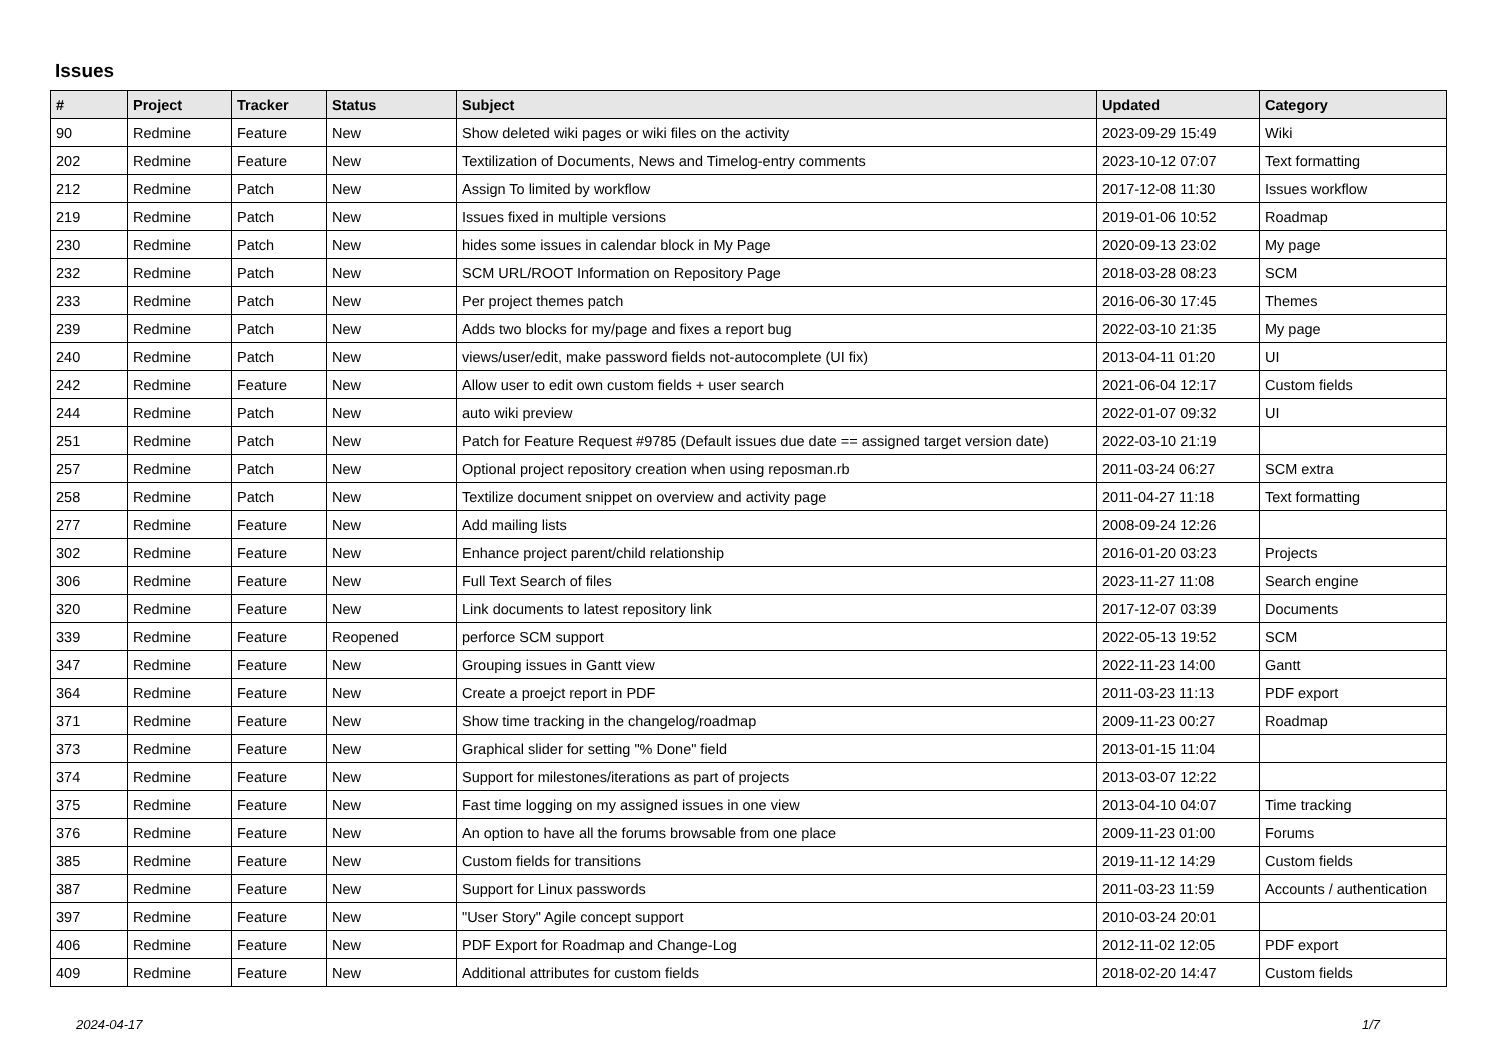Issues
| # | Project | Tracker | Status | Subject | Updated | Category |
| --- | --- | --- | --- | --- | --- | --- |
| 90 | Redmine | Feature | New | Show deleted wiki pages or wiki files on the activity | 2023-09-29 15:49 | Wiki |
| 202 | Redmine | Feature | New | Textilization of Documents, News and Timelog-entry comments | 2023-10-12 07:07 | Text formatting |
| 212 | Redmine | Patch | New | Assign To limited by workflow | 2017-12-08 11:30 | Issues workflow |
| 219 | Redmine | Patch | New | Issues fixed in multiple versions | 2019-01-06 10:52 | Roadmap |
| 230 | Redmine | Patch | New | hides some issues in calendar block in My Page | 2020-09-13 23:02 | My page |
| 232 | Redmine | Patch | New | SCM URL/ROOT Information on Repository Page | 2018-03-28 08:23 | SCM |
| 233 | Redmine | Patch | New | Per project themes patch | 2016-06-30 17:45 | Themes |
| 239 | Redmine | Patch | New | Adds two blocks for my/page and fixes a report bug | 2022-03-10 21:35 | My page |
| 240 | Redmine | Patch | New | views/user/edit, make password fields not-autocomplete (UI fix) | 2013-04-11 01:20 | UI |
| 242 | Redmine | Feature | New | Allow user to edit own custom fields + user search | 2021-06-04 12:17 | Custom fields |
| 244 | Redmine | Patch | New | auto wiki preview | 2022-01-07 09:32 | UI |
| 251 | Redmine | Patch | New | Patch for Feature Request #9785 (Default issues due date == assigned target version date) | 2022-03-10 21:19 | |
| 257 | Redmine | Patch | New | Optional project repository creation when using reposman.rb | 2011-03-24 06:27 | SCM extra |
| 258 | Redmine | Patch | New | Textilize document snippet on overview and activity page | 2011-04-27 11:18 | Text formatting |
| 277 | Redmine | Feature | New | Add mailing lists | 2008-09-24 12:26 | |
| 302 | Redmine | Feature | New | Enhance project parent/child relationship | 2016-01-20 03:23 | Projects |
| 306 | Redmine | Feature | New | Full Text Search of files | 2023-11-27 11:08 | Search engine |
| 320 | Redmine | Feature | New | Link documents to latest repository link | 2017-12-07 03:39 | Documents |
| 339 | Redmine | Feature | Reopened | perforce SCM support | 2022-05-13 19:52 | SCM |
| 347 | Redmine | Feature | New | Grouping issues in Gantt view | 2022-11-23 14:00 | Gantt |
| 364 | Redmine | Feature | New | Create a proejct report in PDF | 2011-03-23 11:13 | PDF export |
| 371 | Redmine | Feature | New | Show time tracking in the changelog/roadmap | 2009-11-23 00:27 | Roadmap |
| 373 | Redmine | Feature | New | Graphical slider for setting "% Done" field | 2013-01-15 11:04 | |
| 374 | Redmine | Feature | New | Support for milestones/iterations as part of projects | 2013-03-07 12:22 | |
| 375 | Redmine | Feature | New | Fast time logging on my assigned issues in one view | 2013-04-10 04:07 | Time tracking |
| 376 | Redmine | Feature | New | An option to have all the forums browsable from one place | 2009-11-23 01:00 | Forums |
| 385 | Redmine | Feature | New | Custom fields for transitions | 2019-11-12 14:29 | Custom fields |
| 387 | Redmine | Feature | New | Support for Linux passwords | 2011-03-23 11:59 | Accounts / authentication |
| 397 | Redmine | Feature | New | "User Story" Agile concept support | 2010-03-24 20:01 | |
| 406 | Redmine | Feature | New | PDF Export for Roadmap and Change-Log | 2012-11-02 12:05 | PDF export |
| 409 | Redmine | Feature | New | Additional attributes for custom fields | 2018-02-20 14:47 | Custom fields |
2024-04-17 1/7